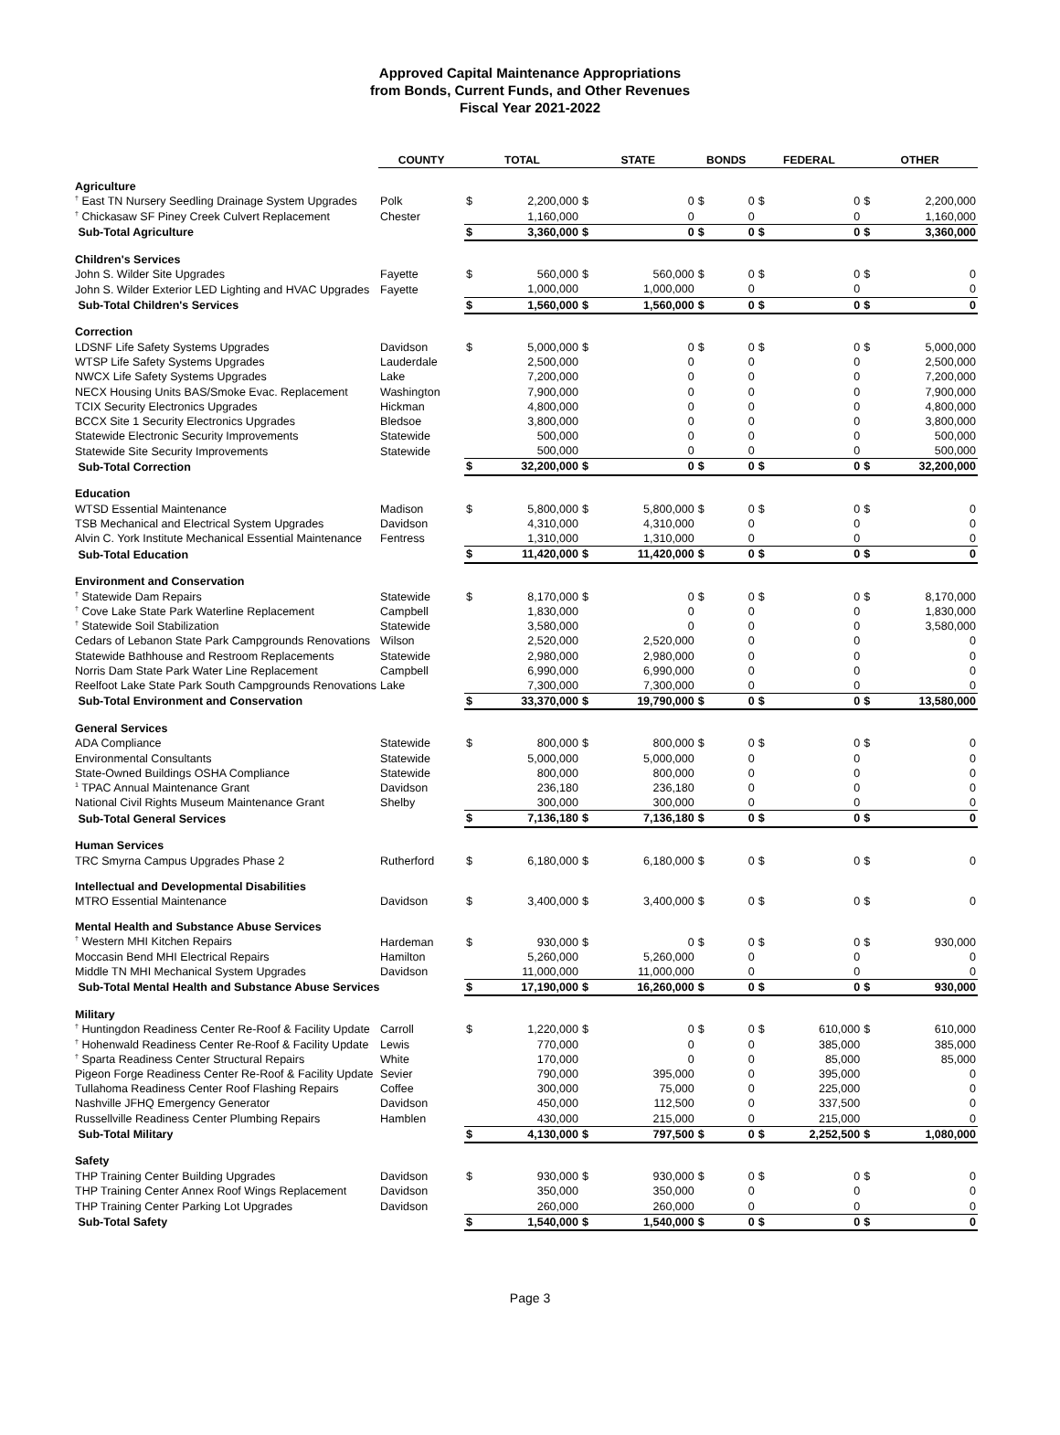Approved Capital Maintenance Appropriations
from Bonds, Current Funds, and Other Revenues
Fiscal Year 2021-2022
| | COUNTY | TOTAL | | STATE | | BONDS | | FEDERAL | | OTHER | |
| --- | --- | --- | --- | --- | --- | --- | --- | --- | --- | --- | --- |
| Agriculture | | | | | | | | | | | |
| <sup>†</sup> East TN Nursery Seedling Drainage System Upgrades | Polk | $ | 2,200,000 | $ | 0 | $ | 0 | $ | 0 | $ | 2,200,000 |
| <sup>†</sup> Chickasaw SF Piney Creek Culvert Replacement | Chester | | 1,160,000 | | 0 | | 0 | | 0 | | 1,160,000 |
| Sub-Total Agriculture | | $ | 3,360,000 | $ | 0 | $ | 0 | $ | 0 | $ | 3,360,000 |
| Children's Services | | | | | | | | | | | |
| John S. Wilder Site Upgrades | Fayette | $ | 560,000 | $ | 560,000 | $ | 0 | $ | 0 | $ | 0 |
| John S. Wilder Exterior LED Lighting and HVAC Upgrades | Fayette | | 1,000,000 | | 1,000,000 | | 0 | | 0 | | 0 |
| Sub-Total Children's Services | | $ | 1,560,000 | $ | 1,560,000 | $ | 0 | $ | 0 | $ | 0 |
| Correction | | | | | | | | | | | |
| LDSNF Life Safety Systems Upgrades | Davidson | $ | 5,000,000 | $ | 0 | $ | 0 | $ | 0 | $ | 5,000,000 |
| WTSP Life Safety Systems Upgrades | Lauderdale | | 2,500,000 | | 0 | | 0 | | 0 | | 2,500,000 |
| NWCX Life Safety Systems Upgrades | Lake | | 7,200,000 | | 0 | | 0 | | 0 | | 7,200,000 |
| NECX Housing Units BAS/Smoke Evac. Replacement | Washington | | 7,900,000 | | 0 | | 0 | | 0 | | 7,900,000 |
| TCIX Security Electronics Upgrades | Hickman | | 4,800,000 | | 0 | | 0 | | 0 | | 4,800,000 |
| BCCX Site 1 Security Electronics Upgrades | Bledsoe | | 3,800,000 | | 0 | | 0 | | 0 | | 3,800,000 |
| Statewide Electronic Security Improvements | Statewide | | 500,000 | | 0 | | 0 | | 0 | | 500,000 |
| Statewide Site Security Improvements | Statewide | | 500,000 | | 0 | | 0 | | 0 | | 500,000 |
| Sub-Total Correction | | $ | 32,200,000 | $ | 0 | $ | 0 | $ | 0 | $ | 32,200,000 |
| Education | | | | | | | | | | | |
| WTSD Essential Maintenance | Madison | $ | 5,800,000 | $ | 5,800,000 | $ | 0 | $ | 0 | $ | 0 |
| TSB Mechanical and Electrical System Upgrades | Davidson | | 4,310,000 | | 4,310,000 | | 0 | | 0 | | 0 |
| Alvin C. York Institute Mechanical Essential Maintenance | Fentress | | 1,310,000 | | 1,310,000 | | 0 | | 0 | | 0 |
| Sub-Total Education | | $ | 11,420,000 | $ | 11,420,000 | $ | 0 | $ | 0 | $ | 0 |
| Environment and Conservation | | | | | | | | | | | |
| <sup>†</sup> Statewide Dam Repairs | Statewide | $ | 8,170,000 | $ | 0 | $ | 0 | $ | 0 | $ | 8,170,000 |
| <sup>†</sup> Cove Lake State Park Waterline Replacement | Campbell | | 1,830,000 | | 0 | | 0 | | 0 | | 1,830,000 |
| <sup>†</sup> Statewide Soil Stabilization | Statewide | | 3,580,000 | | 0 | | 0 | | 0 | | 3,580,000 |
| Cedars of Lebanon State Park Campgrounds Renovations | Wilson | | 2,520,000 | | 2,520,000 | | 0 | | 0 | | 0 |
| Statewide Bathhouse and Restroom Replacements | Statewide | | 2,980,000 | | 2,980,000 | | 0 | | 0 | | 0 |
| Norris Dam State Park Water Line Replacement | Campbell | | 6,990,000 | | 6,990,000 | | 0 | | 0 | | 0 |
| Reelfoot Lake State Park South Campgrounds Renovations | Lake | | 7,300,000 | | 7,300,000 | | 0 | | 0 | | 0 |
| Sub-Total Environment and Conservation | | $ | 33,370,000 | $ | 19,790,000 | $ | 0 | $ | 0 | $ | 13,580,000 |
| General Services | | | | | | | | | | | |
| ADA Compliance | Statewide | $ | 800,000 | $ | 800,000 | $ | 0 | $ | 0 | $ | 0 |
| Environmental Consultants | Statewide | | 5,000,000 | | 5,000,000 | | 0 | | 0 | | 0 |
| State-Owned Buildings OSHA Compliance | Statewide | | 800,000 | | 800,000 | | 0 | | 0 | | 0 |
| <sup>1</sup> TPAC Annual Maintenance Grant | Davidson | | 236,180 | | 236,180 | | 0 | | 0 | | 0 |
| National Civil Rights Museum Maintenance Grant | Shelby | | 300,000 | | 300,000 | | 0 | | 0 | | 0 |
| Sub-Total General Services | | $ | 7,136,180 | $ | 7,136,180 | $ | 0 | $ | 0 | $ | 0 |
| Human Services | | | | | | | | | | | |
| TRC Smyrna Campus Upgrades Phase 2 | Rutherford | $ | 6,180,000 | $ | 6,180,000 | $ | 0 | $ | 0 | $ | 0 |
| Intellectual and Developmental Disabilities | | | | | | | | | | | |
| MTRO Essential Maintenance | Davidson | $ | 3,400,000 | $ | 3,400,000 | $ | 0 | $ | 0 | $ | 0 |
| Mental Health and Substance Abuse Services | | | | | | | | | | | |
| <sup>†</sup> Western MHI Kitchen Repairs | Hardeman | $ | 930,000 | $ | 0 | $ | 0 | $ | 0 | $ | 930,000 |
| Moccasin Bend MHI Electrical Repairs | Hamilton | | 5,260,000 | | 5,260,000 | | 0 | | 0 | | 0 |
| Middle TN MHI Mechanical System Upgrades | Davidson | | 11,000,000 | | 11,000,000 | | 0 | | 0 | | 0 |
| Sub-Total Mental Health and Substance Abuse Services | | $ | 17,190,000 | $ | 16,260,000 | $ | 0 | $ | 0 | $ | 930,000 |
| Military | | | | | | | | | | | |
| <sup>†</sup> Huntingdon Readiness Center Re-Roof & Facility Update | Carroll | $ | 1,220,000 | $ | 0 | $ | 0 | $ | 610,000 | $ | 610,000 |
| <sup>†</sup> Hohenwald Readiness Center Re-Roof & Facility Update | Lewis | | 770,000 | | 0 | | 0 | | 385,000 | | 385,000 |
| <sup>†</sup> Sparta Readiness Center Structural Repairs | White | | 170,000 | | 0 | | 0 | | 85,000 | | 85,000 |
| Pigeon Forge Readiness Center Re-Roof & Facility Update | Sevier | | 790,000 | | 395,000 | | 0 | | 395,000 | | 0 |
| Tullahoma Readiness Center Roof Flashing Repairs | Coffee | | 300,000 | | 75,000 | | 0 | | 225,000 | | 0 |
| Nashville JFHQ Emergency Generator | Davidson | | 450,000 | | 112,500 | | 0 | | 337,500 | | 0 |
| Russellville Readiness Center Plumbing Repairs | Hamblen | | 430,000 | | 215,000 | | 0 | | 215,000 | | 0 |
| Sub-Total Military | | $ | 4,130,000 | $ | 797,500 | $ | 0 | $ | 2,252,500 | $ | 1,080,000 |
| Safety | | | | | | | | | | | |
| THP Training Center Building Upgrades | Davidson | $ | 930,000 | $ | 930,000 | $ | 0 | $ | 0 | $ | 0 |
| THP Training Center Annex Roof Wings Replacement | Davidson | | 350,000 | | 350,000 | | 0 | | 0 | | 0 |
| THP Training Center Parking Lot Upgrades | Davidson | | 260,000 | | 260,000 | | 0 | | 0 | | 0 |
| Sub-Total Safety | | $ | 1,540,000 | $ | 1,540,000 | $ | 0 | $ | 0 | $ | 0 |
Page 3